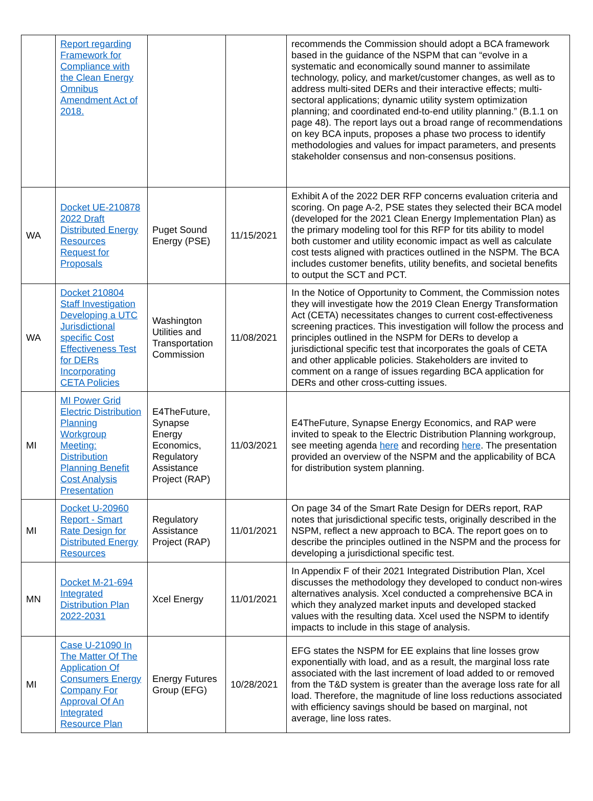| | Report regarding Framework for Compliance with the Clean Energy Omnibus Amendment Act of 2018. | | | recommends the Commission should adopt a BCA framework based in the guidance of the NSPM that can “evolve in a systematic and economically sound manner to assimilate technology, policy, and market/customer changes, as well as to address multi-sited DERs and their interactive effects; multi-sectoral applications; dynamic utility system optimization planning; and coordinated end-to-end utility planning.” (B.1.1 on page 48). The report lays out a broad range of recommendations on key BCA inputs, proposes a phase two process to identify methodologies and values for impact parameters, and presents stakeholder consensus and non-consensus positions. |
| WA | Docket UE-210878 2022 Draft Distributed Energy Resources Request for Proposals | Puget Sound Energy (PSE) | 11/15/2021 | Exhibit A of the 2022 DER RFP concerns evaluation criteria and scoring. On page A-2, PSE states they selected their BCA model (developed for the 2021 Clean Energy Implementation Plan) as the primary modeling tool for this RFP for tits ability to model both customer and utility economic impact as well as calculate cost tests aligned with practices outlined in the NSPM. The BCA includes customer benefits, utility benefits, and societal benefits to output the SCT and PCT. |
| WA | Docket 210804 Staff Investigation Developing a UTC Jurisdictional specific Cost Effectiveness Test for DERs Incorporating CETA Policies | Washington Utilities and Transportation Commission | 11/08/2021 | In the Notice of Opportunity to Comment, the Commission notes they will investigate how the 2019 Clean Energy Transformation Act (CETA) necessitates changes to current cost-effectiveness screening practices. This investigation will follow the process and principles outlined in the NSPM for DERs to develop a jurisdictional specific test that incorporates the goals of CETA and other applicable policies. Stakeholders are invited to comment on a range of issues regarding BCA application for DERs and other cross-cutting issues. |
| MI | MI Power Grid Electric Distribution Planning Workgroup Meeting: Distribution Planning Benefit Cost Analysis Presentation | E4TheFuture, Synapse Energy Economics, Regulatory Assistance Project (RAP) | 11/03/2021 | E4TheFuture, Synapse Energy Economics, and RAP were invited to speak to the Electric Distribution Planning workgroup, see meeting agenda here and recording here . The presentation provided an overview of the NSPM and the applicability of BCA for distribution system planning. |
| MI | Docket U-20960 Report - Smart Rate Design for Distributed Energy Resources | Regulatory Assistance Project (RAP) | 11/01/2021 | On page 34 of the Smart Rate Design for DERs report, RAP notes that jurisdictional specific tests, originally described in the NSPM, reflect a new approach to BCA. The report goes on to describe the principles outlined in the NSPM and the process for developing a jurisdictional specific test. |
| MN | Docket M-21-694 Integrated Distribution Plan 2022-2031 | Xcel Energy | 11/01/2021 | In Appendix F of their 2021 Integrated Distribution Plan, Xcel discusses the methodology they developed to conduct non-wires alternatives analysis. Xcel conducted a comprehensive BCA in which they analyzed market inputs and developed stacked values with the resulting data. Xcel used the NSPM to identify impacts to include in this stage of analysis. |
| MI | Case U-21090 In The Matter Of The Application Of Consumers Energy Company For Approval Of An Integrated Resource Plan | Energy Futures Group (EFG) | 10/28/2021 | EFG states the NSPM for EE explains that line losses grow exponentially with load, and as a result, the marginal loss rate associated with the last increment of load added to or removed from the T&D system is greater than the average loss rate for all load. Therefore, the magnitude of line loss reductions associated with efficiency savings should be based on marginal, not average, line loss rates. |